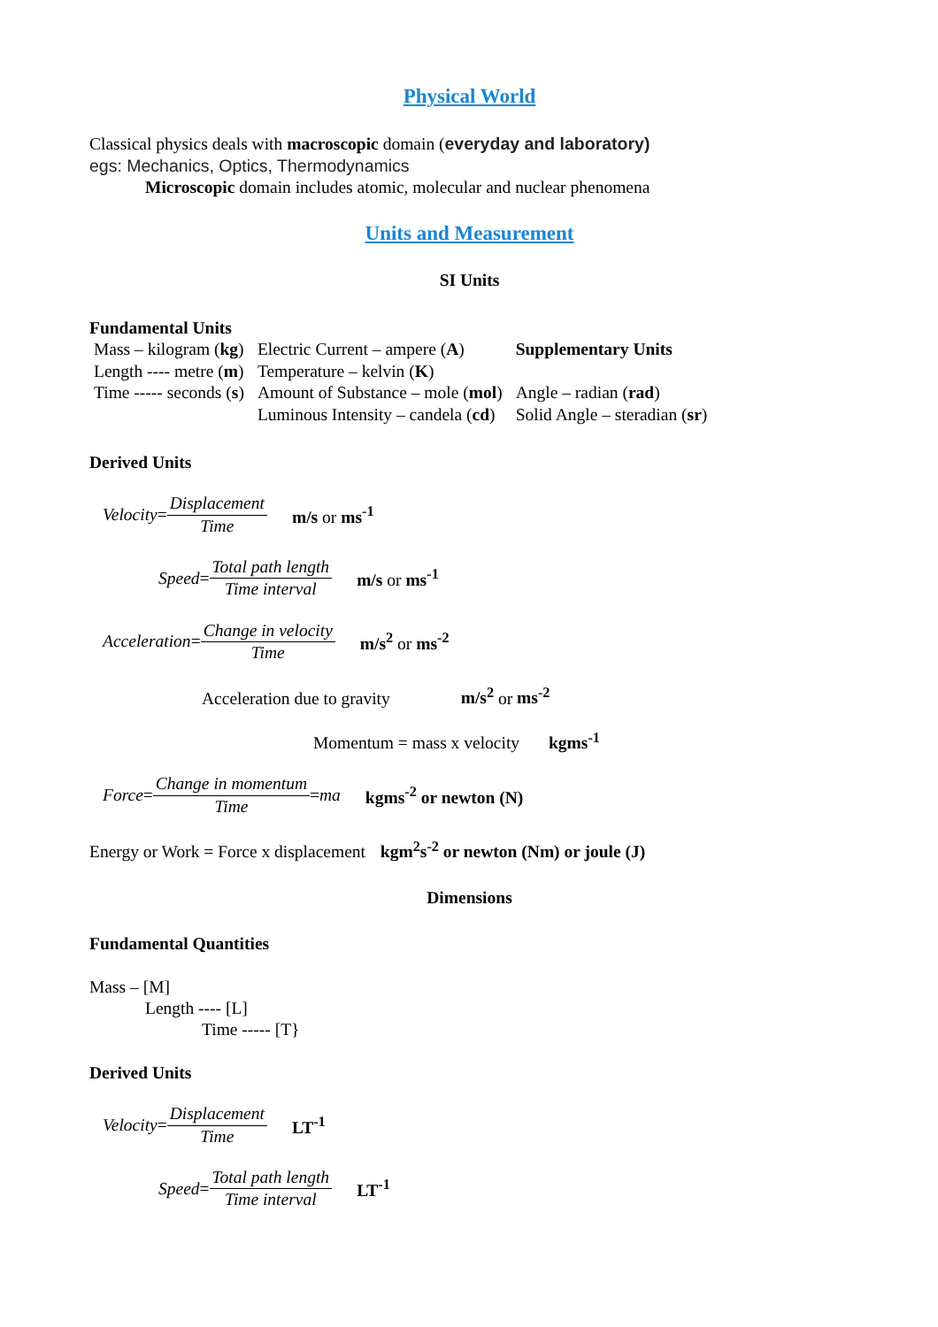Physical World
Classical physics deals with macroscopic domain (everyday and laboratory)
egs: Mechanics, Optics, Thermodynamics
Microscopic domain includes atomic, molecular and nuclear phenomena
Units and Measurement
SI Units
Fundamental Units
| Mass – kilogram ( kg ) | Electric Current – ampere ( A ) | Supplementary Units |
| Length ---- metre ( m ) | Temperature – kelvin ( K ) | |
| Time ----- seconds ( s ) | Amount of Substance – mole ( mol ) | Angle – radian ( rad ) |
| | Luminous Intensity – candela ( cd ) | Solid Angle – steradian ( sr ) |
Derived Units
Velocity = Displacement Time m/s or ms<sup>-1</sup>
Speed = Total path length Time interval m/s or ms<sup>-1</sup>
Acceleration = Change in velocity Time m/s<sup>2</sup> or ms<sup>-2</sup>
Acceleration due to gravity m/s<sup>2</sup> or ms<sup>-2</sup>
Momentum = mass x velocity kgms<sup>-1</sup>
Force = Change in momentum Time = ma kgms<sup>-2</sup> or newton (N)
Energy or Work = Force x displacement kgm<sup>2</sup>s<sup>-2</sup> or newton (Nm) or joule (J)
Dimensions
Fundamental Quantities
Mass – [M]
Length ---- [L]
Time ----- [T}
Derived Units
Velocity = Displacement Time LT<sup>-1</sup>
Speed = Total path length Time interval LT<sup>-1</sup>